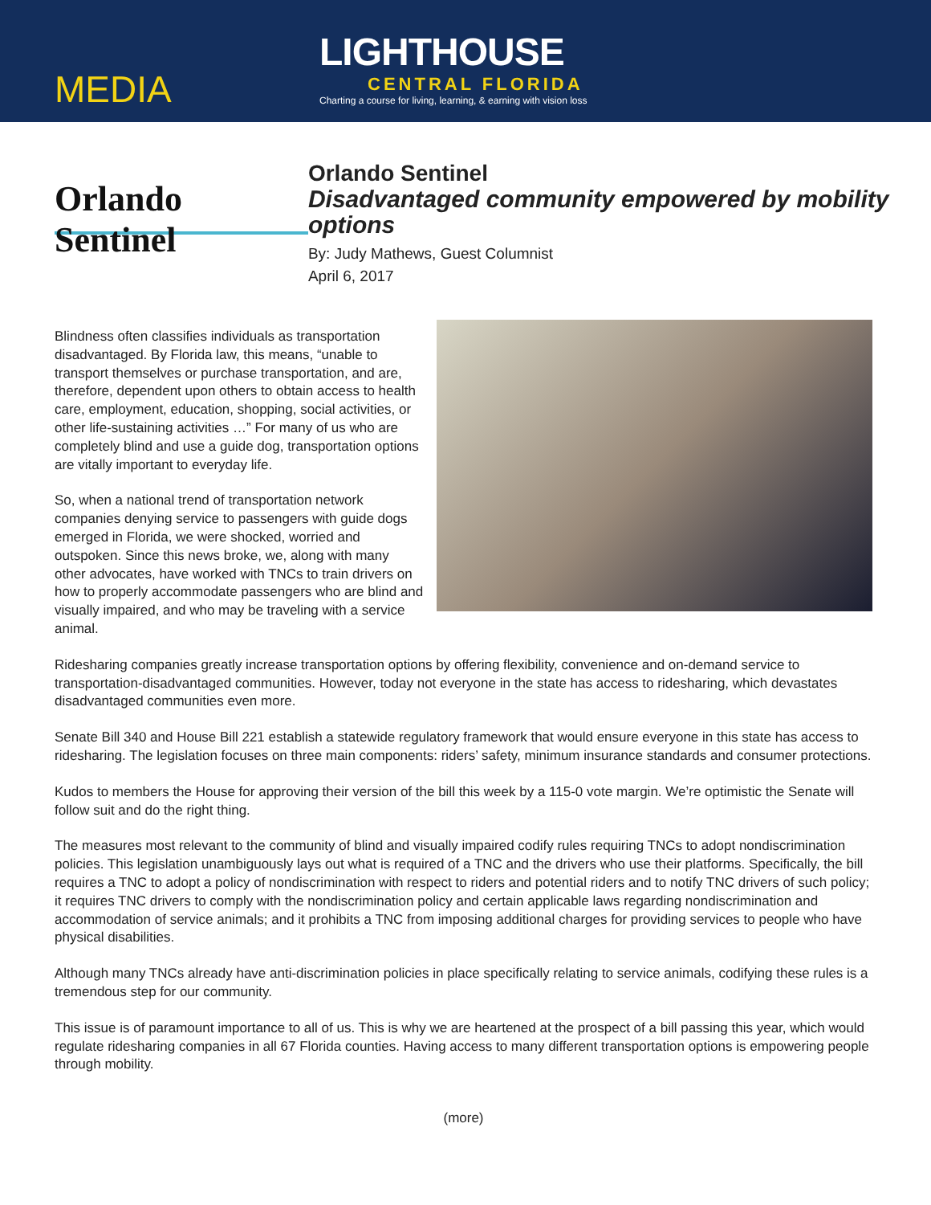MEDIA
LIGHTHOUSE
CENTRAL FLORIDA
Charting a course for living, learning, & earning with vision loss
Orlando Sentinel
Orlando Sentinel
Disadvantaged community empowered by mobility options
By: Judy Mathews, Guest Columnist
April 6, 2017
Blindness often classifies individuals as transportation disadvantaged. By Florida law, this means, “unable to transport themselves or purchase transportation, and are, therefore, dependent upon others to obtain access to health care, employment, education, shopping, social activities, or other life-sustaining activities …” For many of us who are completely blind and use a guide dog, transportation options are vitally important to everyday life.
So, when a national trend of transportation network companies denying service to passengers with guide dogs emerged in Florida, we were shocked, worried and outspoken. Since this news broke, we, along with many other advocates, have worked with TNCs to train drivers on how to properly accommodate passengers who are blind and visually impaired, and who may be traveling with a service animal.
Ridesharing companies greatly increase transportation options by offering flexibility, convenience and on-demand service to transportation-disadvantaged communities. However, today not everyone in the state has access to ridesharing, which devastates disadvantaged communities even more.
Senate Bill 340 and House Bill 221 establish a statewide regulatory framework that would ensure everyone in this state has access to ridesharing. The legislation focuses on three main components: riders’ safety, minimum insurance standards and consumer protections.
Kudos to members the House for approving their version of the bill this week by a 115-0 vote margin. We’re optimistic the Senate will follow suit and do the right thing.
The measures most relevant to the community of blind and visually impaired codify rules requiring TNCs to adopt nondiscrimination policies. This legislation unambiguously lays out what is required of a TNC and the drivers who use their platforms. Specifically, the bill requires a TNC to adopt a policy of nondiscrimination with respect to riders and potential riders and to notify TNC drivers of such policy; it requires TNC drivers to comply with the nondiscrimination policy and certain applicable laws regarding nondiscrimination and accommodation of service animals; and it prohibits a TNC from imposing additional charges for providing services to people who have physical disabilities.
Although many TNCs already have anti-discrimination policies in place specifically relating to service animals, codifying these rules is a tremendous step for our community.
This issue is of paramount importance to all of us. This is why we are heartened at the prospect of a bill passing this year, which would regulate ridesharing companies in all 67 Florida counties. Having access to many different transportation options is empowering people through mobility.
(more)